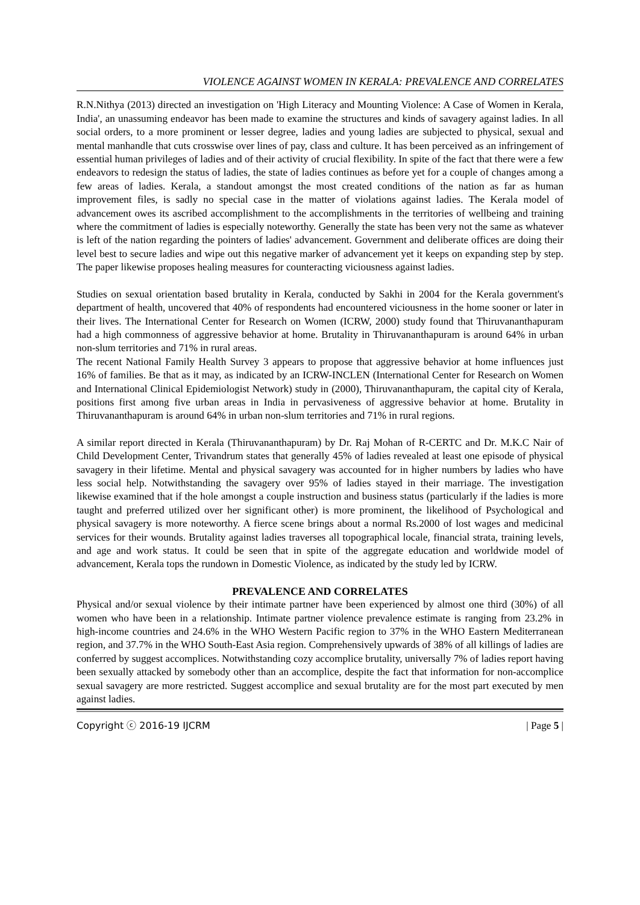VIOLENCE AGAINST WOMEN IN KERALA: PREVALENCE AND CORRELATES
R.N.Nithya (2013) directed an investigation on 'High Literacy and Mounting Violence: A Case of Women in Kerala, India', an unassuming endeavor has been made to examine the structures and kinds of savagery against ladies. In all social orders, to a more prominent or lesser degree, ladies and young ladies are subjected to physical, sexual and mental manhandle that cuts crosswise over lines of pay, class and culture. It has been perceived as an infringement of essential human privileges of ladies and of their activity of crucial flexibility. In spite of the fact that there were a few endeavors to redesign the status of ladies, the state of ladies continues as before yet for a couple of changes among a few areas of ladies. Kerala, a standout amongst the most created conditions of the nation as far as human improvement files, is sadly no special case in the matter of violations against ladies. The Kerala model of advancement owes its ascribed accomplishment to the accomplishments in the territories of wellbeing and training where the commitment of ladies is especially noteworthy. Generally the state has been very not the same as whatever is left of the nation regarding the pointers of ladies' advancement. Government and deliberate offices are doing their level best to secure ladies and wipe out this negative marker of advancement yet it keeps on expanding step by step. The paper likewise proposes healing measures for counteracting viciousness against ladies.
Studies on sexual orientation based brutality in Kerala, conducted by Sakhi in 2004 for the Kerala government's department of health, uncovered that 40% of respondents had encountered viciousness in the home sooner or later in their lives. The International Center for Research on Women (ICRW, 2000) study found that Thiruvananthapuram had a high commonness of aggressive behavior at home. Brutality in Thiruvananthapuram is around 64% in urban non-slum territories and 71% in rural areas.
The recent National Family Health Survey 3 appears to propose that aggressive behavior at home influences just 16% of families. Be that as it may, as indicated by an ICRW-INCLEN (International Center for Research on Women and International Clinical Epidemiologist Network) study in (2000), Thiruvananthapuram, the capital city of Kerala, positions first among five urban areas in India in pervasiveness of aggressive behavior at home. Brutality in Thiruvananthapuram is around 64% in urban non-slum territories and 71% in rural regions.
A similar report directed in Kerala (Thiruvananthapuram) by Dr. Raj Mohan of R-CERTC and Dr. M.K.C Nair of Child Development Center, Trivandrum states that generally 45% of ladies revealed at least one episode of physical savagery in their lifetime. Mental and physical savagery was accounted for in higher numbers by ladies who have less social help. Notwithstanding the savagery over 95% of ladies stayed in their marriage. The investigation likewise examined that if the hole amongst a couple instruction and business status (particularly if the ladies is more taught and preferred utilized over her significant other) is more prominent, the likelihood of Psychological and physical savagery is more noteworthy. A fierce scene brings about a normal Rs.2000 of lost wages and medicinal services for their wounds. Brutality against ladies traverses all topographical locale, financial strata, training levels, and age and work status. It could be seen that in spite of the aggregate education and worldwide model of advancement, Kerala tops the rundown in Domestic Violence, as indicated by the study led by ICRW.
PREVALENCE AND CORRELATES
Physical and/or sexual violence by their intimate partner have been experienced by almost one third (30%) of all women who have been in a relationship. Intimate partner violence prevalence estimate is ranging from 23.2% in high-income countries and 24.6% in the WHO Western Pacific region to 37% in the WHO Eastern Mediterranean region, and 37.7% in the WHO South-East Asia region. Comprehensively upwards of 38% of all killings of ladies are conferred by suggest accomplices. Notwithstanding cozy accomplice brutality, universally 7% of ladies report having been sexually attacked by somebody other than an accomplice, despite the fact that information for non-accomplice sexual savagery are more restricted. Suggest accomplice and sexual brutality are for the most part executed by men against ladies.
Copyright ⓒ 2016-19 IJCRM | Page 5 |